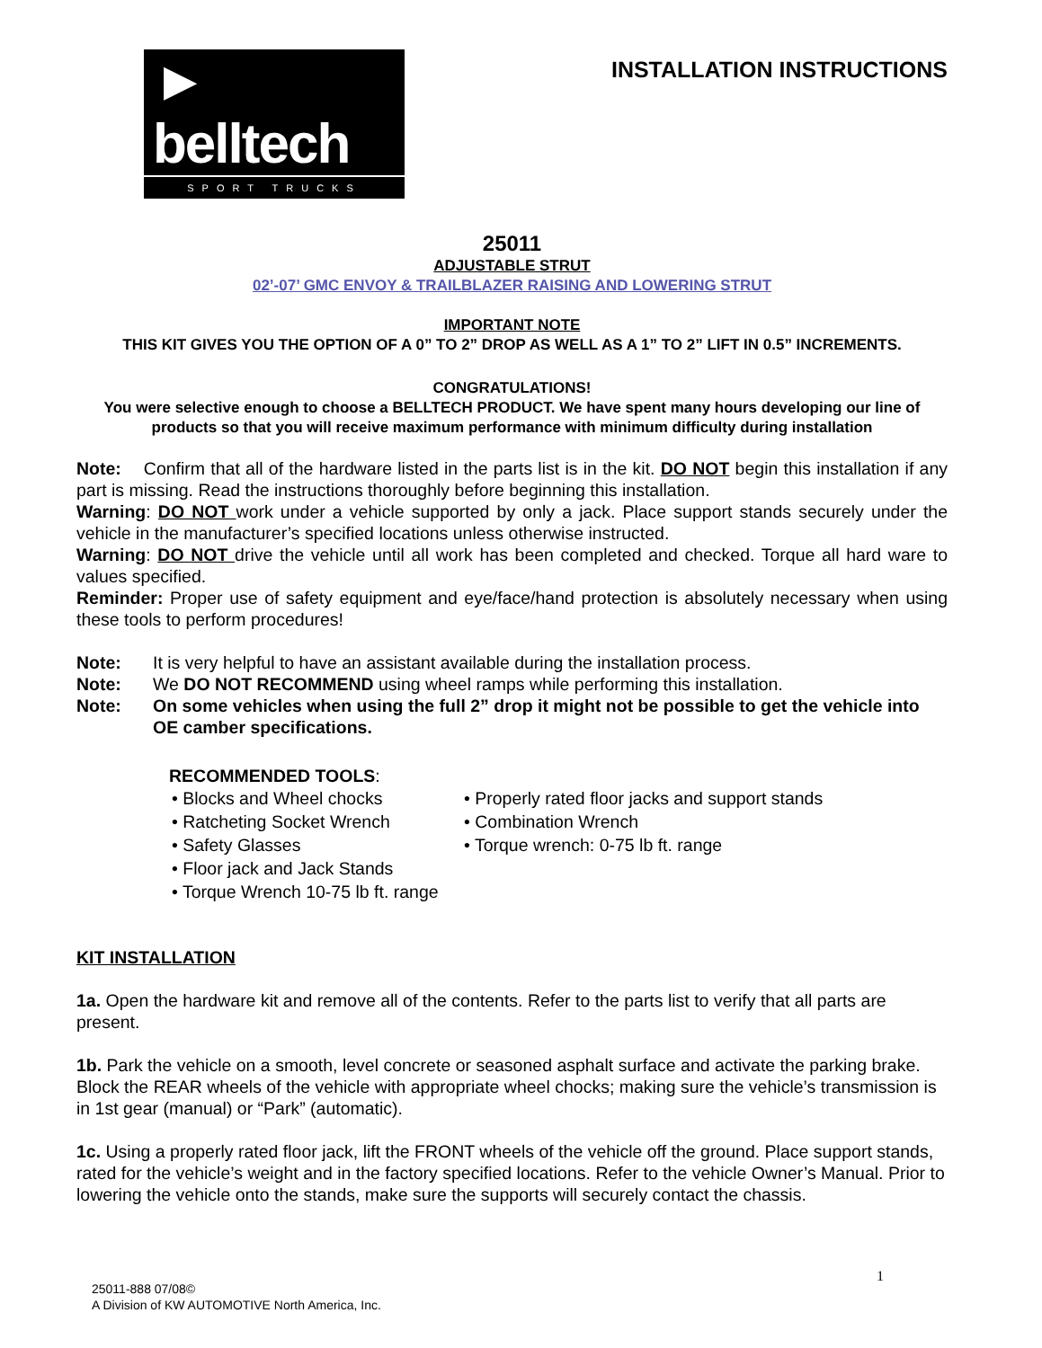► belltech
SPORT TRUCKS
INSTALLATION INSTRUCTIONS
25011
ADJUSTABLE STRUT
02’-07’ GMC ENVOY & TRAILBLAZER RAISING AND LOWERING STRUT
IMPORTANT NOTE
THIS KIT GIVES YOU THE OPTION OF A 0” TO 2” DROP AS WELL AS A 1” TO 2” LIFT IN 0.5” INCREMENTS.
CONGRATULATIONS!
You were selective enough to choose a BELLTECH PRODUCT. We have spent many hours developing our line of products so that you will receive maximum performance with minimum difficulty during installation
Note: Confirm that all of the hardware listed in the parts list is in the kit. DO NOT begin this installation if any part is missing. Read the instructions thoroughly before beginning this installation.
Warning: DO NOT work under a vehicle supported by only a jack. Place support stands securely under the vehicle in the manufacturer’s specified locations unless otherwise instructed.
Warning: DO NOT drive the vehicle until all work has been completed and checked. Torque all hard ware to values specified.
Reminder: Proper use of safety equipment and eye/face/hand protection is absolutely necessary when using these tools to perform procedures!
| Note: | It is very helpful to have an assistant available during the installation process. |
| Note: | We DO NOT RECOMMEND using wheel ramps while performing this installation. |
| Note: | On some vehicles when using the full 2” drop it might not be possible to get the vehicle into OE camber specifications. |
RECOMMENDED TOOLS:
• Blocks and Wheel chocks
• Properly rated floor jacks and support stands
• Ratcheting Socket Wrench
• Combination Wrench
• Safety Glasses
• Torque wrench: 0-75 lb ft. range
• Floor jack and Jack Stands
• Torque Wrench 10-75 lb ft. range
KIT INSTALLATION
1a. Open the hardware kit and remove all of the contents. Refer to the parts list to verify that all parts are present.
1b. Park the vehicle on a smooth, level concrete or seasoned asphalt surface and activate the parking brake. Block the REAR wheels of the vehicle with appropriate wheel chocks; making sure the vehicle’s transmission is in 1st gear (manual) or “Park” (automatic).
1c. Using a properly rated floor jack, lift the FRONT wheels of the vehicle off the ground. Place support stands, rated for the vehicle’s weight and in the factory specified locations. Refer to the vehicle Owner’s Manual. Prior to lowering the vehicle onto the stands, make sure the supports will securely contact the chassis.
1
25011-888 07/08©
A Division of KW AUTOMOTIVE North America, Inc.